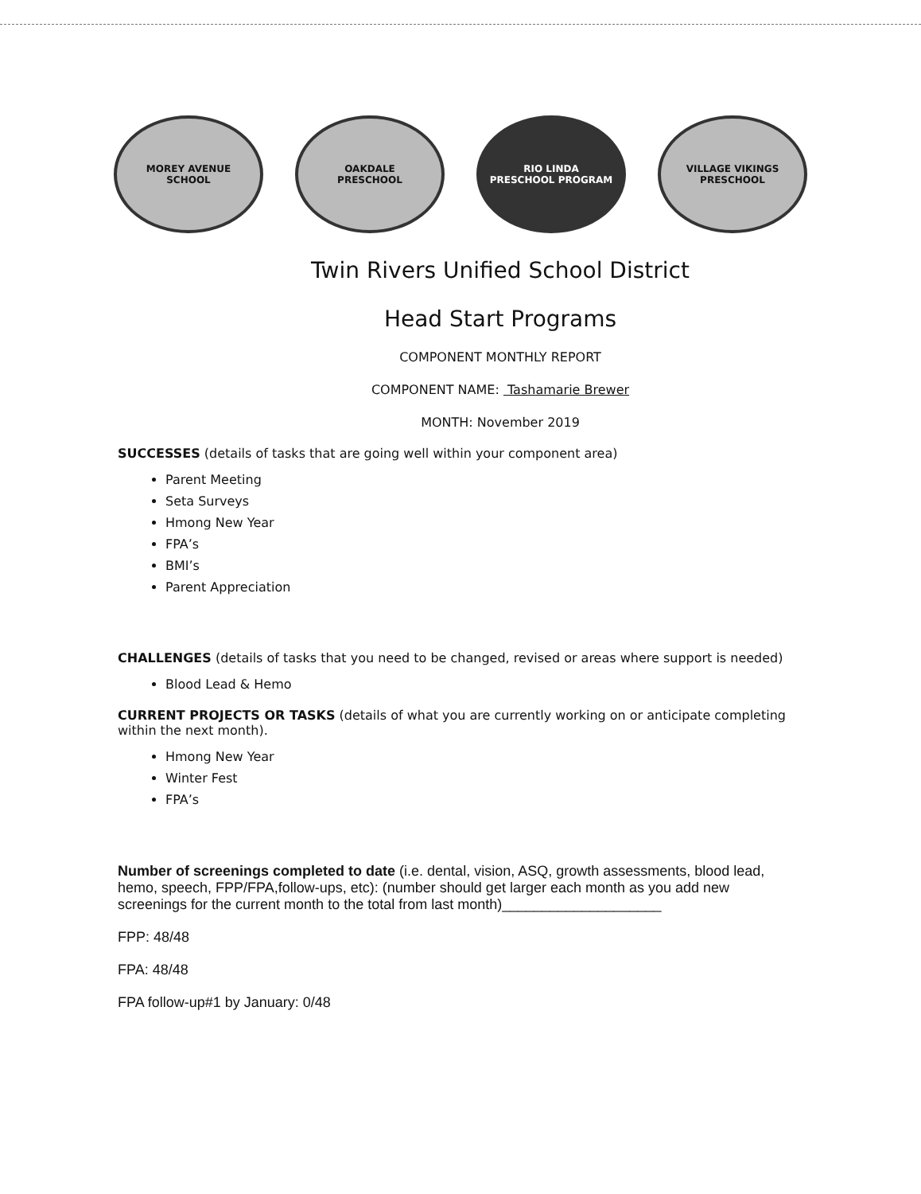MOREY AVENUE
SCHOOL
OAKDALE
PRESCHOOL
RIO LINDA
PRESCHOOL PROGRAM
VILLAGE VIKINGS
PRESCHOOL
Twin Rivers Unified School District
Head Start Programs
COMPONENT MONTHLY REPORT
COMPONENT NAME: Tashamarie Brewer
MONTH: November 2019
SUCCESSES (details of tasks that are going well within your component area)
Parent Meeting
Seta Surveys
Hmong New Year
FPA’s
BMI’s
Parent Appreciation
CHALLENGES (details of tasks that you need to be changed, revised or areas where support is needed)
Blood Lead & Hemo
CURRENT PROJECTS OR TASKS (details of what you are currently working on or anticipate completing within the next month).
Hmong New Year
Winter Fest
FPA’s
Number of screenings completed to date (i.e. dental, vision, ASQ, growth assessments, blood lead, hemo, speech, FPP/FPA,follow-ups, etc): (number should get larger each month as you add new screenings for the current month to the total from last month)____________________
FPP: 48/48
FPA: 48/48
FPA follow-up#1 by January: 0/48